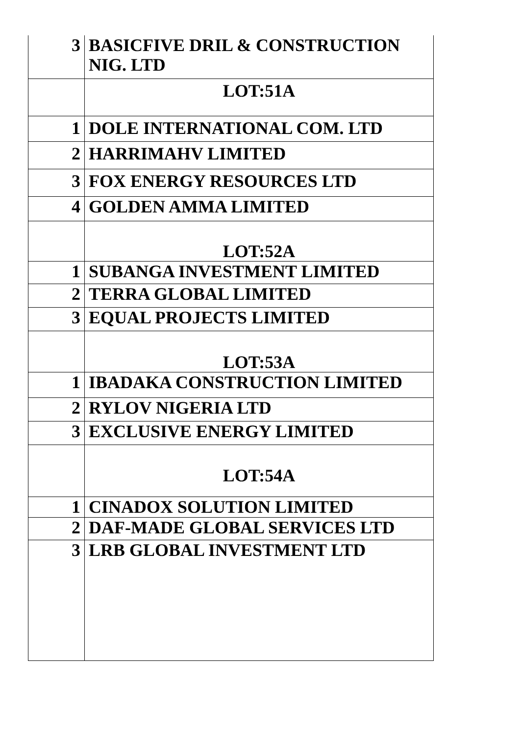| 3 | BASICFIVE DRIL & CONSTRUCTION NIG. LTD |
| | LOT:51A |
| 1 | DOLE INTERNATIONAL COM. LTD |
| 2 | HARRIMAHV LIMITED |
| 3 | FOX ENERGY RESOURCES LTD |
| 4 | GOLDEN AMMA LIMITED |
| | LOT:52A |
| 1 | SUBANGA INVESTMENT LIMITED |
| 2 | TERRA GLOBAL LIMITED |
| 3 | EQUAL PROJECTS LIMITED |
| | LOT:53A |
| 1 | IBADAKA CONSTRUCTION LIMITED |
| 2 | RYLOV NIGERIA LTD |
| 3 | EXCLUSIVE ENERGY LIMITED |
| | LOT:54A |
| 1 | CINADOX SOLUTION LIMITED |
| 2 | DAF-MADE GLOBAL SERVICES LTD |
| 3 | LRB GLOBAL INVESTMENT LTD |